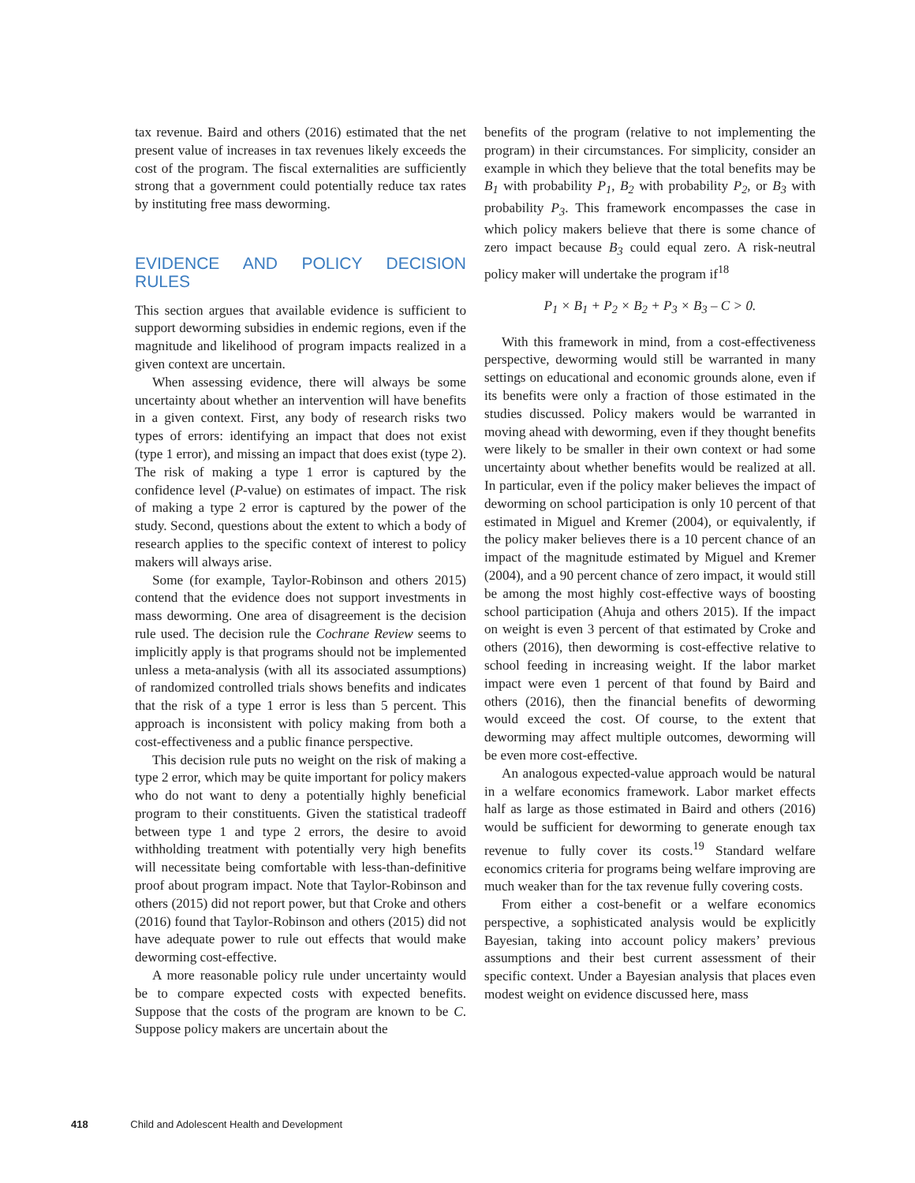tax revenue. Baird and others (2016) estimated that the net present value of increases in tax revenues likely exceeds the cost of the program. The fiscal externalities are sufficiently strong that a government could potentially reduce tax rates by instituting free mass deworming.
EVIDENCE AND POLICY DECISION RULES
This section argues that available evidence is sufficient to support deworming subsidies in endemic regions, even if the magnitude and likelihood of program impacts realized in a given context are uncertain.
When assessing evidence, there will always be some uncertainty about whether an intervention will have benefits in a given context. First, any body of research risks two types of errors: identifying an impact that does not exist (type 1 error), and missing an impact that does exist (type 2). The risk of making a type 1 error is captured by the confidence level (P-value) on estimates of impact. The risk of making a type 2 error is captured by the power of the study. Second, questions about the extent to which a body of research applies to the specific context of interest to policy makers will always arise.
Some (for example, Taylor-Robinson and others 2015) contend that the evidence does not support investments in mass deworming. One area of disagreement is the decision rule used. The decision rule the Cochrane Review seems to implicitly apply is that programs should not be implemented unless a meta-analysis (with all its associated assumptions) of randomized controlled trials shows benefits and indicates that the risk of a type 1 error is less than 5 percent. This approach is inconsistent with policy making from both a cost-effectiveness and a public finance perspective.
This decision rule puts no weight on the risk of making a type 2 error, which may be quite important for policy makers who do not want to deny a potentially highly beneficial program to their constituents. Given the statistical tradeoff between type 1 and type 2 errors, the desire to avoid withholding treatment with potentially very high benefits will necessitate being comfortable with less-than-definitive proof about program impact. Note that Taylor-Robinson and others (2015) did not report power, but that Croke and others (2016) found that Taylor-Robinson and others (2015) did not have adequate power to rule out effects that would make deworming cost-effective.
A more reasonable policy rule under uncertainty would be to compare expected costs with expected benefits. Suppose that the costs of the program are known to be C. Suppose policy makers are uncertain about the
benefits of the program (relative to not implementing the program) in their circumstances. For simplicity, consider an example in which they believe that the total benefits may be B<sub>1</sub> with probability P<sub>1</sub>, B<sub>2</sub> with probability P<sub>2</sub>, or B<sub>3</sub> with probability P<sub>3</sub>. This framework encompasses the case in which policy makers believe that there is some chance of zero impact because B<sub>3</sub> could equal zero. A risk-neutral policy maker will undertake the program if<sup>18</sup>
P<sub>1</sub> × B<sub>1</sub> + P<sub>2</sub> × B<sub>2</sub> + P<sub>3</sub> × B<sub>3</sub> – C > 0.
With this framework in mind, from a cost-effectiveness perspective, deworming would still be warranted in many settings on educational and economic grounds alone, even if its benefits were only a fraction of those estimated in the studies discussed. Policy makers would be warranted in moving ahead with deworming, even if they thought benefits were likely to be smaller in their own context or had some uncertainty about whether benefits would be realized at all. In particular, even if the policy maker believes the impact of deworming on school participation is only 10 percent of that estimated in Miguel and Kremer (2004), or equivalently, if the policy maker believes there is a 10 percent chance of an impact of the magnitude estimated by Miguel and Kremer (2004), and a 90 percent chance of zero impact, it would still be among the most highly cost-effective ways of boosting school participation (Ahuja and others 2015). If the impact on weight is even 3 percent of that estimated by Croke and others (2016), then deworming is cost-effective relative to school feeding in increasing weight. If the labor market impact were even 1 percent of that found by Baird and others (2016), then the financial benefits of deworming would exceed the cost. Of course, to the extent that deworming may affect multiple outcomes, deworming will be even more cost-effective.
An analogous expected-value approach would be natural in a welfare economics framework. Labor market effects half as large as those estimated in Baird and others (2016) would be sufficient for deworming to generate enough tax revenue to fully cover its costs.<sup>19</sup> Standard welfare economics criteria for programs being welfare improving are much weaker than for the tax revenue fully covering costs.
From either a cost-benefit or a welfare economics perspective, a sophisticated analysis would be explicitly Bayesian, taking into account policy makers’ previous assumptions and their best current assessment of their specific context. Under a Bayesian analysis that places even modest weight on evidence discussed here, mass
418 Child and Adolescent Health and Development